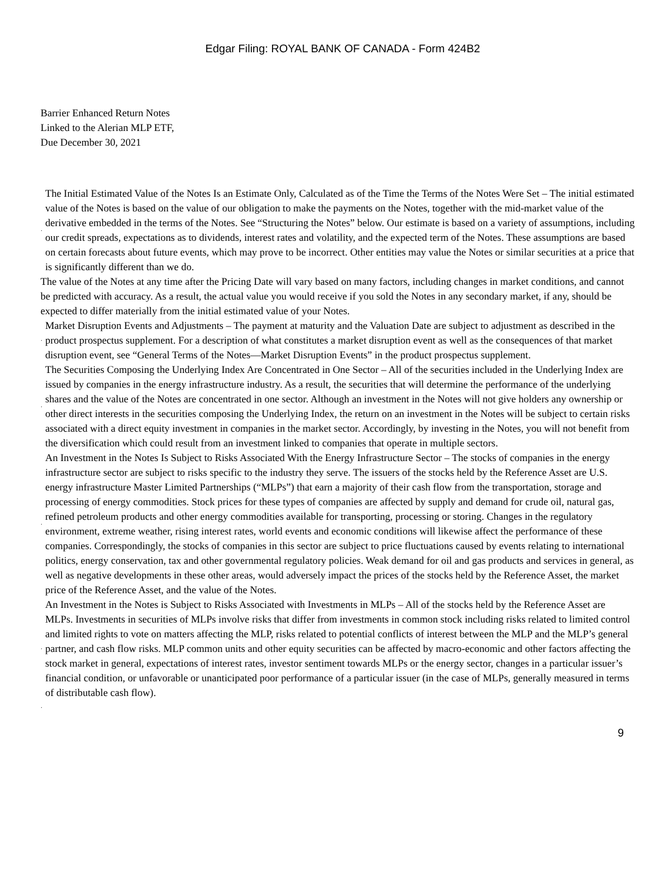Edgar Filing: ROYAL BANK OF CANADA - Form 424B2
Barrier Enhanced Return Notes
Linked to the Alerian MLP ETF,
Due December 30, 2021
·
The Initial Estimated Value of the Notes Is an Estimate Only, Calculated as of the Time the Terms of the Notes Were Set – The initial estimated value of the Notes is based on the value of our obligation to make the payments on the Notes, together with the mid-market value of the derivative embedded in the terms of the Notes. See “Structuring the Notes” below. Our estimate is based on a variety of assumptions, including our credit spreads, expectations as to dividends, interest rates and volatility, and the expected term of the Notes. These assumptions are based on certain forecasts about future events, which may prove to be incorrect. Other entities may value the Notes or similar securities at a price that is significantly different than we do.
The value of the Notes at any time after the Pricing Date will vary based on many factors, including changes in market conditions, and cannot be predicted with accuracy. As a result, the actual value you would receive if you sold the Notes in any secondary market, if any, should be expected to differ materially from the initial estimated value of your Notes.
·
Market Disruption Events and Adjustments – The payment at maturity and the Valuation Date are subject to adjustment as described in the product prospectus supplement. For a description of what constitutes a market disruption event as well as the consequences of that market disruption event, see “General Terms of the Notes—Market Disruption Events” in the product prospectus supplement.
·
The Securities Composing the Underlying Index Are Concentrated in One Sector – All of the securities included in the Underlying Index are issued by companies in the energy infrastructure industry. As a result, the securities that will determine the performance of the underlying shares and the value of the Notes are concentrated in one sector. Although an investment in the Notes will not give holders any ownership or other direct interests in the securities composing the Underlying Index, the return on an investment in the Notes will be subject to certain risks associated with a direct equity investment in companies in the market sector. Accordingly, by investing in the Notes, you will not benefit from the diversification which could result from an investment linked to companies that operate in multiple sectors.
·
An Investment in the Notes Is Subject to Risks Associated With the Energy Infrastructure Sector – The stocks of companies in the energy infrastructure sector are subject to risks specific to the industry they serve. The issuers of the stocks held by the Reference Asset are U.S. energy infrastructure Master Limited Partnerships (“MLPs”) that earn a majority of their cash flow from the transportation, storage and processing of energy commodities. Stock prices for these types of companies are affected by supply and demand for crude oil, natural gas, refined petroleum products and other energy commodities available for transporting, processing or storing. Changes in the regulatory environment, extreme weather, rising interest rates, world events and economic conditions will likewise affect the performance of these companies. Correspondingly, the stocks of companies in this sector are subject to price fluctuations caused by events relating to international politics, energy conservation, tax and other governmental regulatory policies. Weak demand for oil and gas products and services in general, as well as negative developments in these other areas, would adversely impact the prices of the stocks held by the Reference Asset, the market price of the Reference Asset, and the value of the Notes.
·
An Investment in the Notes is Subject to Risks Associated with Investments in MLPs – All of the stocks held by the Reference Asset are MLPs. Investments in securities of MLPs involve risks that differ from investments in common stock including risks related to limited control and limited rights to vote on matters affecting the MLP, risks related to potential conflicts of interest between the MLP and the MLP’s general partner, and cash flow risks. MLP common units and other equity securities can be affected by macro-economic and other factors affecting the stock market in general, expectations of interest rates, investor sentiment towards MLPs or the energy sector, changes in a particular issuer’s financial condition, or unfavorable or unanticipated poor performance of a particular issuer (in the case of MLPs, generally measured in terms of distributable cash flow).
·
9